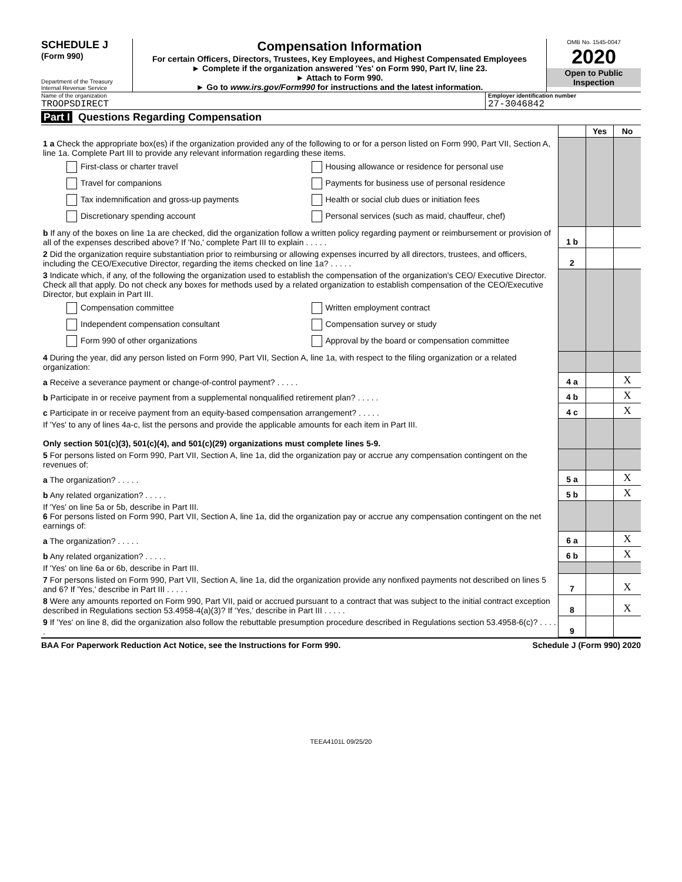SCHEDULE J
(Form 990)
Department of the Treasury
Internal Revenue Service
Compensation Information
For certain Officers, Directors, Trustees, Key Employees, and Highest Compensated Employees
► Complete if the organization answered 'Yes' on Form 990, Part IV, line 23.
► Attach to Form 990.
► Go to www.irs.gov/Form990 for instructions and the latest information.
OMB No. 1545-0047
2020
Open to Public
Inspection
Name of the organization
TROOPSDIRECT
Employer identification number
27-3046842
Part I Questions Regarding Compensation
| | | Yes | No |
| 1 a Check the appropriate box(es) if the organization provided any of the following to or for a person listed on Form 990, Part VII, Section A, line 1a. Complete Part III to provide any relevant information regarding these items. First-class or charter travel Housing allowance or residence for personal use Travel for companions Payments for business use of personal residence Tax indemnification and gross-up payments Health or social club dues or initiation fees Discretionary spending account Personal services (such as maid, chauffeur, chef) | | | |
| b If any of the boxes on line 1a are checked, did the organization follow a written policy regarding payment or reimbursement or provision of all of the expenses described above? If 'No,' complete Part III to explain . . . . . | 1 b | | |
| 2 Did the organization require substantiation prior to reimbursing or allowing expenses incurred by all directors, trustees, and officers, including the CEO/Executive Director, regarding the items checked on line 1a? . . . . . | 2 | | |
| 3 Indicate which, if any, of the following the organization used to establish the compensation of the organization's CEO/ Executive Director. Check all that apply. Do not check any boxes for methods used by a related organization to establish compensation of the CEO/Executive Director, but explain in Part III. Compensation committee Written employment contract Independent compensation consultant Compensation survey or study Form 990 of other organizations Approval by the board or compensation committee | | | |
| 4 During the year, did any person listed on Form 990, Part VII, Section A, line 1a, with respect to the filing organization or a related organization: | | | |
| a Receive a severance payment or change-of-control payment? . . . . . | 4 a | | X |
| b Participate in or receive payment from a supplemental nonqualified retirement plan? . . . . . | 4 b | | X |
| c Participate in or receive payment from an equity-based compensation arrangement? . . . . . | 4 c | | X |
| If 'Yes' to any of lines 4a-c, list the persons and provide the applicable amounts for each item in Part III. Only section 501(c)(3), 501(c)(4), and 501(c)(29) organizations must complete lines 5-9. | | | |
| 5 For persons listed on Form 990, Part VII, Section A, line 1a, did the organization pay or accrue any compensation contingent on the revenues of: | | | |
| a The organization? . . . . . | 5 a | | X |
| b Any related organization? . . . . . | 5 b | | X |
| If 'Yes' on line 5a or 5b, describe in Part III. 6 For persons listed on Form 990, Part VII, Section A, line 1a, did the organization pay or accrue any compensation contingent on the net earnings of: | | | |
| a The organization? . . . . . | 6 a | | X |
| b Any related organization? . . . . . | 6 b | | X |
| If 'Yes' on line 6a or 6b, describe in Part III. | | | |
| 7 For persons listed on Form 990, Part VII, Section A, line 1a, did the organization provide any nonfixed payments not described on lines 5 and 6? If 'Yes,' describe in Part III . . . . . | 7 | | X |
| 8 Were any amounts reported on Form 990, Part VII, paid or accrued pursuant to a contract that was subject to the initial contract exception described in Regulations section 53.4958-4(a)(3)? If 'Yes,' describe in Part III . . . . . | 8 | | X |
| 9 If 'Yes' on line 8, did the organization also follow the rebuttable presumption procedure described in Regulations section 53.4958-6(c)? . . . . . | 9 | | |
BAA For Paperwork Reduction Act Notice, see the Instructions for Form 990. Schedule J (Form 990) 2020
TEEA4101L 09/25/20